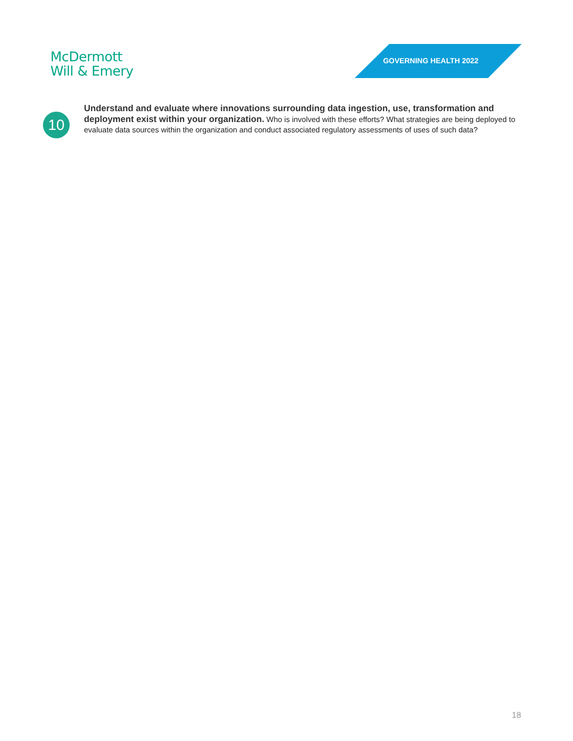McDermott
Will & Emery
GOVERNING HEALTH 2022
10
Understand and evaluate where innovations surrounding data ingestion, use, transformation and deployment exist within your organization. Who is involved with these efforts? What strategies are being deployed to evaluate data sources within the organization and conduct associated regulatory assessments of uses of such data?
18